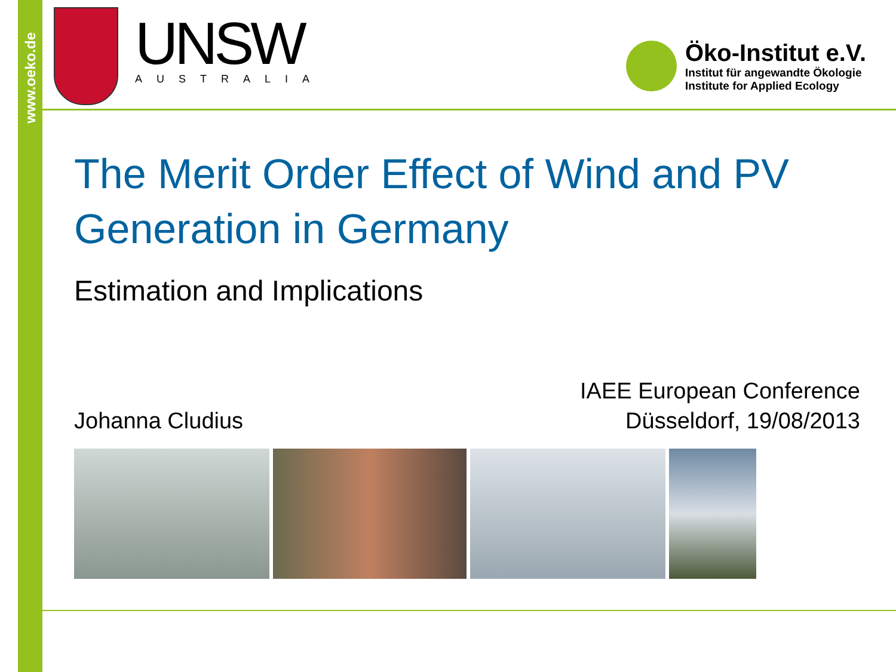www.oeko.de
UNSW
AUSTRALIA
Öko-Institut e.V.
Institut für angewandte Ökologie
Institute for Applied Ecology
The Merit Order Effect of Wind and PV Generation in Germany
Estimation and Implications
Johanna Cludius
IAEE European Conference
Düsseldorf, 19/08/2013